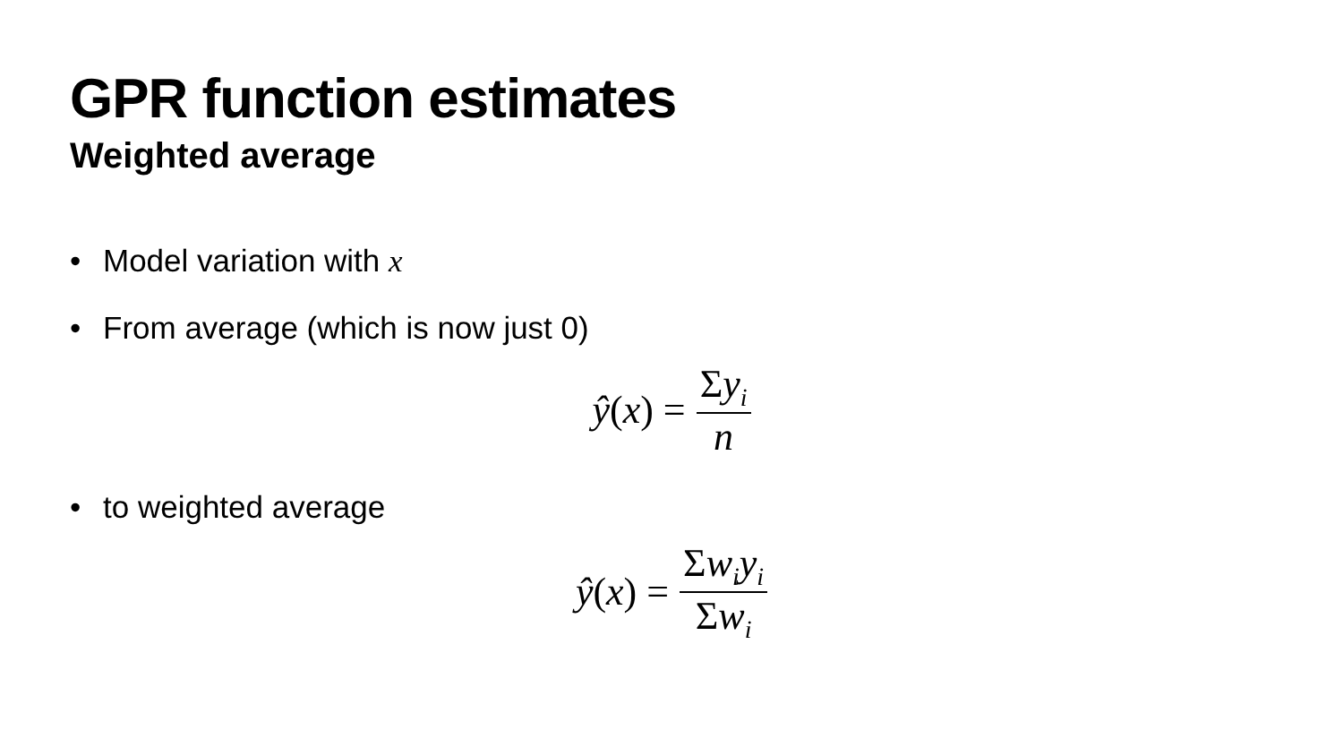GPR function estimates
Weighted average
• Model variation with x
• From average (which is now just 0)
ŷ(x) = Σy<sub>i</sub> n
• to weighted average
ŷ(x) = Σw<sub>i</sub>y<sub>i</sub> Σw<sub>i</sub>